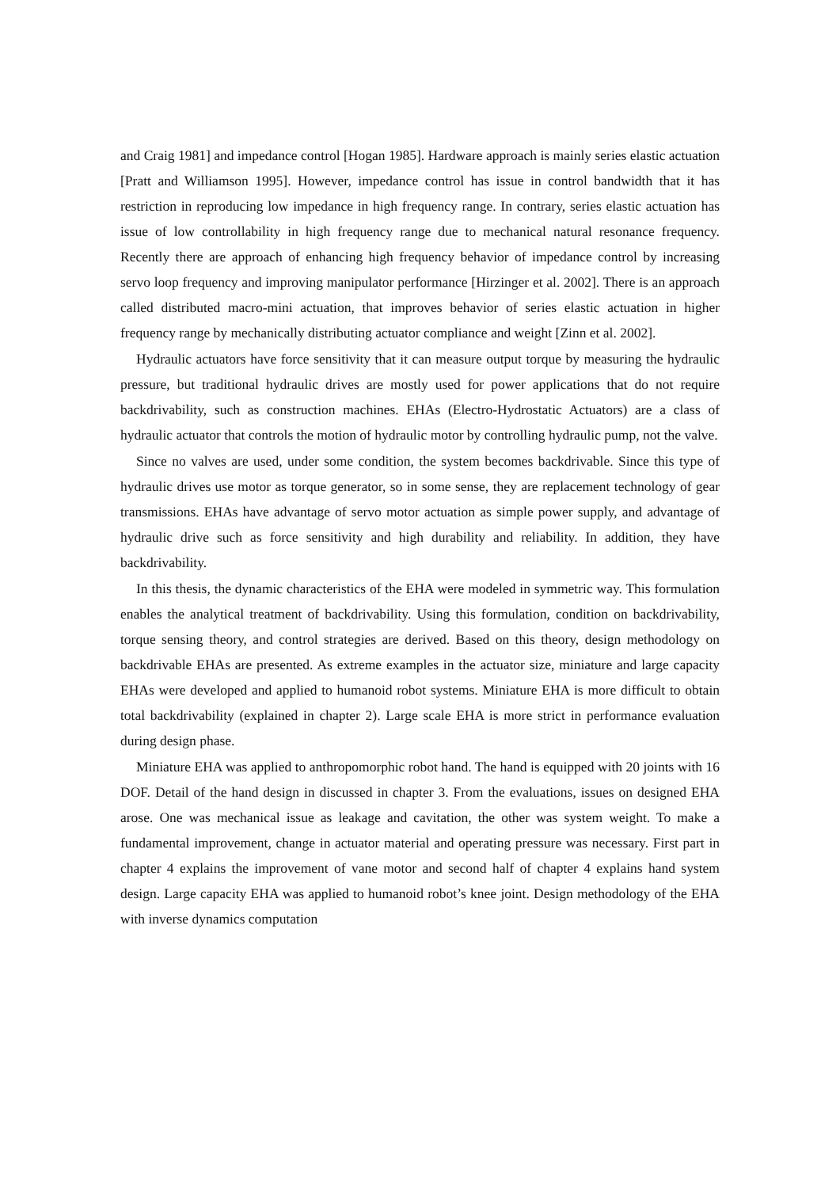and Craig 1981] and impedance control [Hogan 1985]. Hardware approach is mainly series elastic actuation [Pratt and Williamson 1995]. However, impedance control has issue in control bandwidth that it has restriction in reproducing low impedance in high frequency range. In contrary, series elastic actuation has issue of low controllability in high frequency range due to mechanical natural resonance frequency. Recently there are approach of enhancing high frequency behavior of impedance control by increasing servo loop frequency and improving manipulator performance [Hirzinger et al. 2002]. There is an approach called distributed macro-mini actuation, that improves behavior of series elastic actuation in higher frequency range by mechanically distributing actuator compliance and weight [Zinn et al. 2002].
Hydraulic actuators have force sensitivity that it can measure output torque by measuring the hydraulic pressure, but traditional hydraulic drives are mostly used for power applications that do not require backdrivability, such as construction machines. EHAs (Electro-Hydrostatic Actuators) are a class of hydraulic actuator that controls the motion of hydraulic motor by controlling hydraulic pump, not the valve.
Since no valves are used, under some condition, the system becomes backdrivable. Since this type of hydraulic drives use motor as torque generator, so in some sense, they are replacement technology of gear transmissions. EHAs have advantage of servo motor actuation as simple power supply, and advantage of hydraulic drive such as force sensitivity and high durability and reliability. In addition, they have backdrivability.
In this thesis, the dynamic characteristics of the EHA were modeled in symmetric way. This formulation enables the analytical treatment of backdrivability. Using this formulation, condition on backdrivability, torque sensing theory, and control strategies are derived. Based on this theory, design methodology on backdrivable EHAs are presented. As extreme examples in the actuator size, miniature and large capacity EHAs were developed and applied to humanoid robot systems. Miniature EHA is more difficult to obtain total backdrivability (explained in chapter 2). Large scale EHA is more strict in performance evaluation during design phase.
Miniature EHA was applied to anthropomorphic robot hand. The hand is equipped with 20 joints with 16 DOF. Detail of the hand design in discussed in chapter 3. From the evaluations, issues on designed EHA arose. One was mechanical issue as leakage and cavitation, the other was system weight. To make a fundamental improvement, change in actuator material and operating pressure was necessary. First part in chapter 4 explains the improvement of vane motor and second half of chapter 4 explains hand system design. Large capacity EHA was applied to humanoid robot’s knee joint. Design methodology of the EHA with inverse dynamics computation